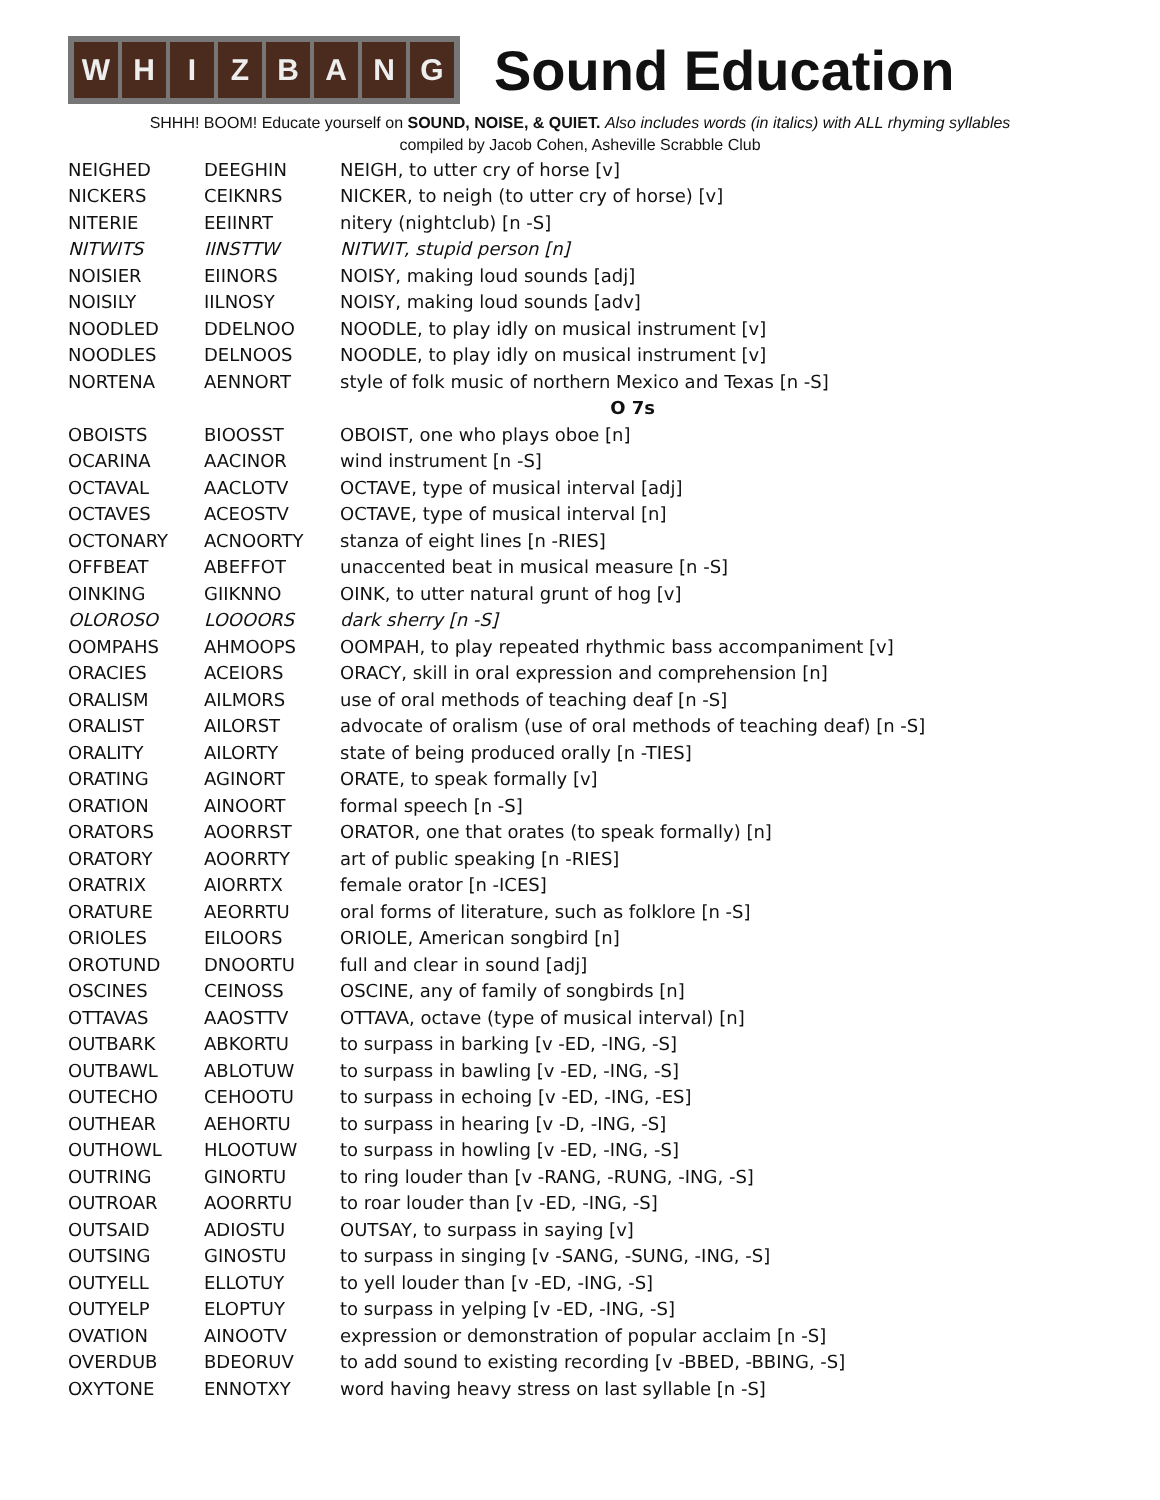W H I Z B A N G
Sound Education
SHHH! BOOM! Educate yourself on SOUND, NOISE, & QUIET. Also includes words (in italics) with ALL rhyming syllables
compiled by Jacob Cohen, Asheville Scrabble Club
| NEIGHED | DEEGHIN | NEIGH, to utter cry of horse [v] |
| NICKERS | CEIKNRS | NICKER, to neigh (to utter cry of horse) [v] |
| NITERIE | EEIINRT | nitery (nightclub) [n -S] |
| NITWITS | IINSTTW | NITWIT, stupid person [n] |
| NOISIER | EIINORS | NOISY, making loud sounds [adj] |
| NOISILY | IILNOSY | NOISY, making loud sounds [adv] |
| NOODLED | DDELNOO | NOODLE, to play idly on musical instrument [v] |
| NOODLES | DELNOOS | NOODLE, to play idly on musical instrument [v] |
| NORTENA | AENNORT | style of folk music of northern Mexico and Texas [n -S] |
| | | O 7s |
| OBOISTS | BIOOSST | OBOIST, one who plays oboe [n] |
| OCARINA | AACINOR | wind instrument [n -S] |
| OCTAVAL | AACLOTV | OCTAVE, type of musical interval [adj] |
| OCTAVES | ACEOSTV | OCTAVE, type of musical interval [n] |
| OCTONARY | ACNOORTY | stanza of eight lines [n -RIES] |
| OFFBEAT | ABEFFOT | unaccented beat in musical measure [n -S] |
| OINKING | GIIKNNO | OINK, to utter natural grunt of hog [v] |
| OLOROSO | LOOOORS | dark sherry [n -S] |
| OOMPAHS | AHMOOPS | OOMPAH, to play repeated rhythmic bass accompaniment [v] |
| ORACIES | ACEIORS | ORACY, skill in oral expression and comprehension [n] |
| ORALISM | AILMORS | use of oral methods of teaching deaf [n -S] |
| ORALIST | AILORST | advocate of oralism (use of oral methods of teaching deaf) [n -S] |
| ORALITY | AILORTY | state of being produced orally [n -TIES] |
| ORATING | AGINORT | ORATE, to speak formally [v] |
| ORATION | AINOORT | formal speech [n -S] |
| ORATORS | AOORRST | ORATOR, one that orates (to speak formally) [n] |
| ORATORY | AOORRTY | art of public speaking [n -RIES] |
| ORATRIX | AIORRTX | female orator [n -ICES] |
| ORATURE | AEORRTU | oral forms of literature, such as folklore [n -S] |
| ORIOLES | EILOORS | ORIOLE, American songbird [n] |
| OROTUND | DNOORTU | full and clear in sound [adj] |
| OSCINES | CEINOSS | OSCINE, any of family of songbirds [n] |
| OTTAVAS | AAOSTTV | OTTAVA, octave (type of musical interval) [n] |
| OUTBARK | ABKORTU | to surpass in barking [v -ED, -ING, -S] |
| OUTBAWL | ABLOTUW | to surpass in bawling [v -ED, -ING, -S] |
| OUTECHO | CEHOOTU | to surpass in echoing [v -ED, -ING, -ES] |
| OUTHEAR | AEHORTU | to surpass in hearing [v -D, -ING, -S] |
| OUTHOWL | HLOOTUW | to surpass in howling [v -ED, -ING, -S] |
| OUTRING | GINORTU | to ring louder than [v -RANG, -RUNG, -ING, -S] |
| OUTROAR | AOORRTU | to roar louder than [v -ED, -ING, -S] |
| OUTSAID | ADIOSTU | OUTSAY, to surpass in saying [v] |
| OUTSING | GINOSTU | to surpass in singing [v -SANG, -SUNG, -ING, -S] |
| OUTYELL | ELLOTUY | to yell louder than [v -ED, -ING, -S] |
| OUTYELP | ELOPTUY | to surpass in yelping [v -ED, -ING, -S] |
| OVATION | AINOOTV | expression or demonstration of popular acclaim [n -S] |
| OVERDUB | BDEORUV | to add sound to existing recording [v -BBED, -BBING, -S] |
| OXYTONE | ENNOTXY | word having heavy stress on last syllable [n -S] |